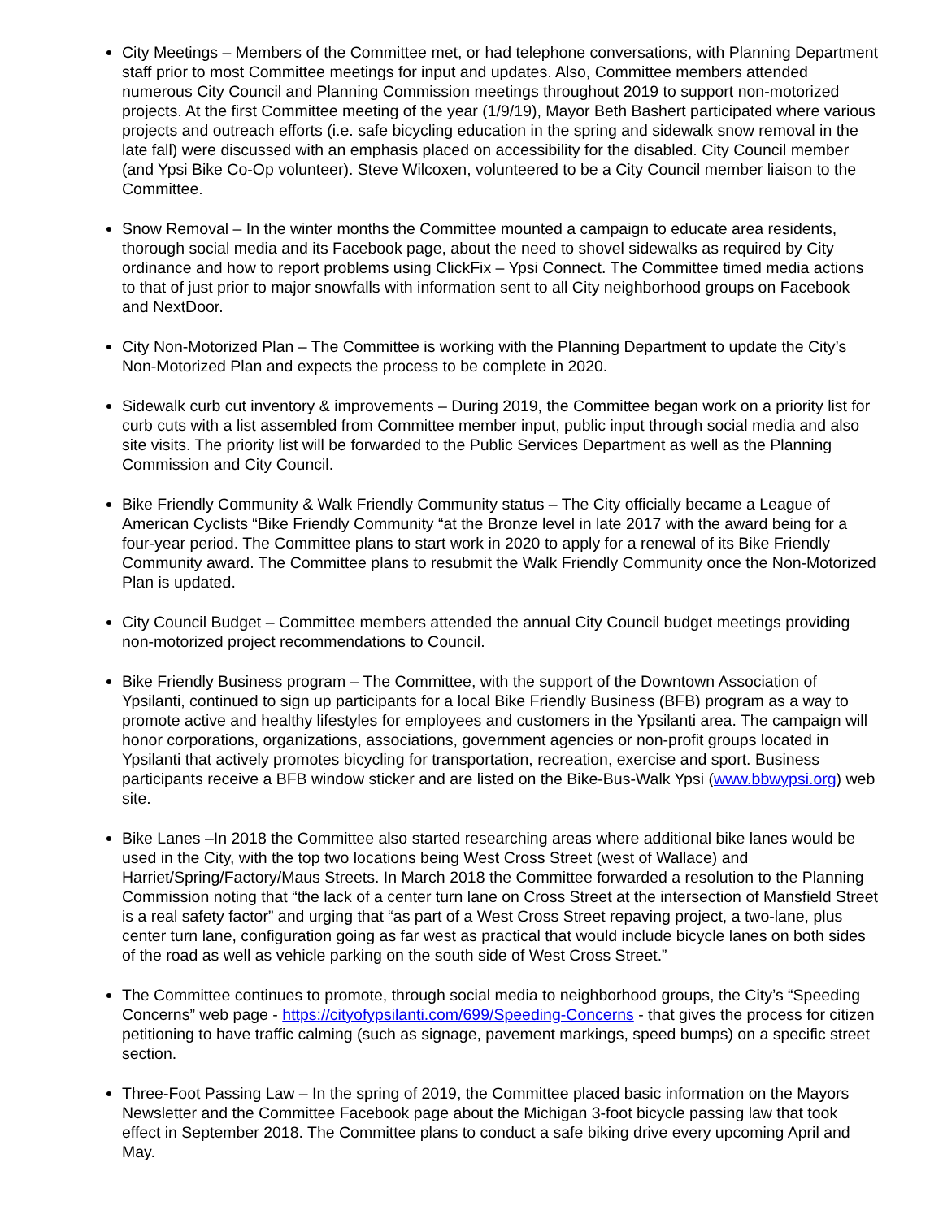City Meetings – Members of the Committee met, or had telephone conversations, with Planning Department staff prior to most Committee meetings for input and updates. Also, Committee members attended numerous City Council and Planning Commission meetings throughout 2019 to support non-motorized projects. At the first Committee meeting of the year (1/9/19), Mayor Beth Bashert participated where various projects and outreach efforts (i.e. safe bicycling education in the spring and sidewalk snow removal in the late fall) were discussed with an emphasis placed on accessibility for the disabled. City Council member (and Ypsi Bike Co-Op volunteer). Steve Wilcoxen, volunteered to be a City Council member liaison to the Committee.
Snow Removal – In the winter months the Committee mounted a campaign to educate area residents, thorough social media and its Facebook page, about the need to shovel sidewalks as required by City ordinance and how to report problems using ClickFix – Ypsi Connect. The Committee timed media actions to that of just prior to major snowfalls with information sent to all City neighborhood groups on Facebook and NextDoor.
City Non-Motorized Plan – The Committee is working with the Planning Department to update the City’s Non-Motorized Plan and expects the process to be complete in 2020.
Sidewalk curb cut inventory & improvements – During 2019, the Committee began work on a priority list for curb cuts with a list assembled from Committee member input, public input through social media and also site visits. The priority list will be forwarded to the Public Services Department as well as the Planning Commission and City Council.
Bike Friendly Community & Walk Friendly Community status – The City officially became a League of American Cyclists “Bike Friendly Community “at the Bronze level in late 2017 with the award being for a four-year period. The Committee plans to start work in 2020 to apply for a renewal of its Bike Friendly Community award. The Committee plans to resubmit the Walk Friendly Community once the Non-Motorized Plan is updated.
City Council Budget – Committee members attended the annual City Council budget meetings providing non-motorized project recommendations to Council.
Bike Friendly Business program – The Committee, with the support of the Downtown Association of Ypsilanti, continued to sign up participants for a local Bike Friendly Business (BFB) program as a way to promote active and healthy lifestyles for employees and customers in the Ypsilanti area. The campaign will honor corporations, organizations, associations, government agencies or non-profit groups located in Ypsilanti that actively promotes bicycling for transportation, recreation, exercise and sport. Business participants receive a BFB window sticker and are listed on the Bike-Bus-Walk Ypsi (www.bbwypsi.org) web site.
Bike Lanes –In 2018 the Committee also started researching areas where additional bike lanes would be used in the City, with the top two locations being West Cross Street (west of Wallace) and Harriet/Spring/Factory/Maus Streets. In March 2018 the Committee forwarded a resolution to the Planning Commission noting that “the lack of a center turn lane on Cross Street at the intersection of Mansfield Street is a real safety factor” and urging that “as part of a West Cross Street repaving project, a two-lane, plus center turn lane, configuration going as far west as practical that would include bicycle lanes on both sides of the road as well as vehicle parking on the south side of West Cross Street.”
The Committee continues to promote, through social media to neighborhood groups, the City’s “Speeding Concerns” web page - https://cityofypsilanti.com/699/Speeding-Concerns - that gives the process for citizen petitioning to have traffic calming (such as signage, pavement markings, speed bumps) on a specific street section.
Three-Foot Passing Law – In the spring of 2019, the Committee placed basic information on the Mayors Newsletter and the Committee Facebook page about the Michigan 3-foot bicycle passing law that took effect in September 2018. The Committee plans to conduct a safe biking drive every upcoming April and May.